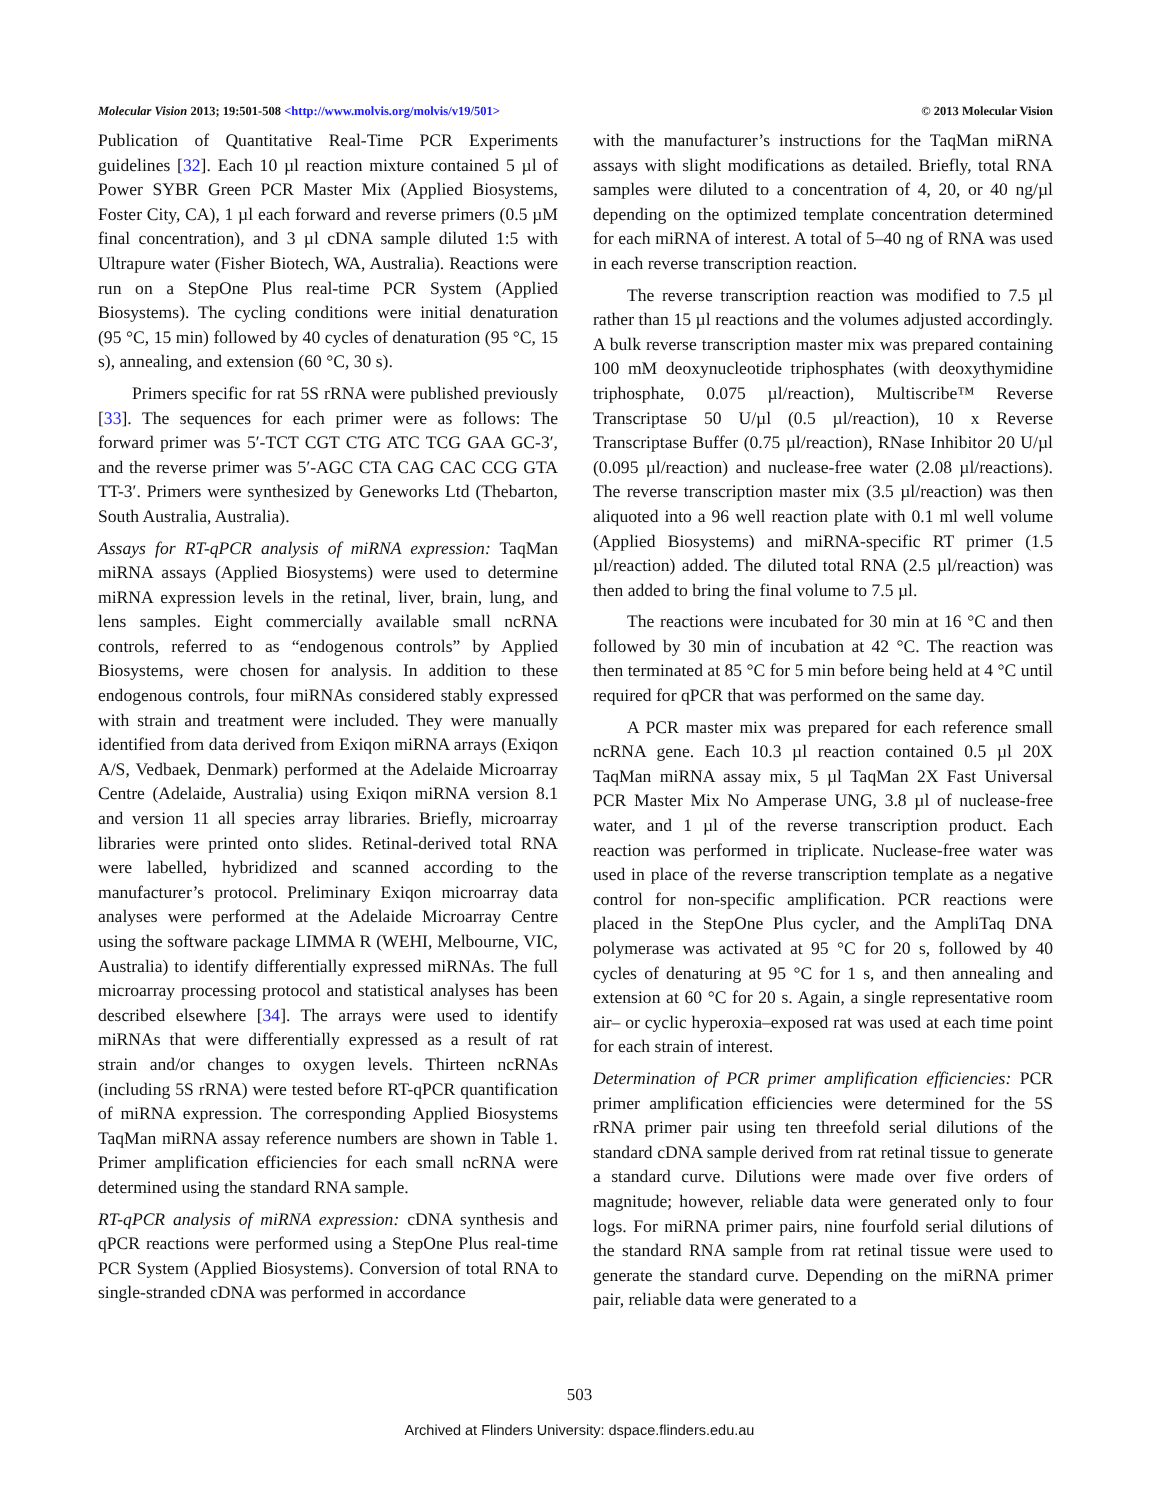Molecular Vision 2013; 19:501-508 <http://www.molvis.org/molvis/v19/501> © 2013 Molecular Vision
Publication of Quantitative Real-Time PCR Experiments guidelines [32]. Each 10 µl reaction mixture contained 5 µl of Power SYBR Green PCR Master Mix (Applied Biosystems, Foster City, CA), 1 µl each forward and reverse primers (0.5 µM final concentration), and 3 µl cDNA sample diluted 1:5 with Ultrapure water (Fisher Biotech, WA, Australia). Reactions were run on a StepOne Plus real-time PCR System (Applied Biosystems). The cycling conditions were initial denaturation (95 °C, 15 min) followed by 40 cycles of denaturation (95 °C, 15 s), annealing, and extension (60 °C, 30 s).
Primers specific for rat 5S rRNA were published previously [33]. The sequences for each primer were as follows: The forward primer was 5′-TCT CGT CTG ATC TCG GAA GC-3′, and the reverse primer was 5′-AGC CTA CAG CAC CCG GTA TT-3′. Primers were synthesized by Geneworks Ltd (Thebarton, South Australia, Australia).
Assays for RT-qPCR analysis of miRNA expression: TaqMan miRNA assays (Applied Biosystems) were used to determine miRNA expression levels in the retinal, liver, brain, lung, and lens samples. Eight commercially available small ncRNA controls, referred to as “endogenous controls” by Applied Biosystems, were chosen for analysis. In addition to these endogenous controls, four miRNAs considered stably expressed with strain and treatment were included. They were manually identified from data derived from Exiqon miRNA arrays (Exiqon A/S, Vedbaek, Denmark) performed at the Adelaide Microarray Centre (Adelaide, Australia) using Exiqon miRNA version 8.1 and version 11 all species array libraries. Briefly, microarray libraries were printed onto slides. Retinal-derived total RNA were labelled, hybridized and scanned according to the manufacturer’s protocol. Preliminary Exiqon microarray data analyses were performed at the Adelaide Microarray Centre using the software package LIMMA R (WEHI, Melbourne, VIC, Australia) to identify differentially expressed miRNAs. The full microarray processing protocol and statistical analyses has been described elsewhere [34]. The arrays were used to identify miRNAs that were differentially expressed as a result of rat strain and/or changes to oxygen levels. Thirteen ncRNAs (including 5S rRNA) were tested before RT-qPCR quantification of miRNA expression. The corresponding Applied Biosystems TaqMan miRNA assay reference numbers are shown in Table 1. Primer amplification efficiencies for each small ncRNA were determined using the standard RNA sample.
RT-qPCR analysis of miRNA expression: cDNA synthesis and qPCR reactions were performed using a StepOne Plus real-time PCR System (Applied Biosystems). Conversion of total RNA to single-stranded cDNA was performed in accordance
with the manufacturer’s instructions for the TaqMan miRNA assays with slight modifications as detailed. Briefly, total RNA samples were diluted to a concentration of 4, 20, or 40 ng/µl depending on the optimized template concentration determined for each miRNA of interest. A total of 5–40 ng of RNA was used in each reverse transcription reaction.
The reverse transcription reaction was modified to 7.5 µl rather than 15 µl reactions and the volumes adjusted accordingly. A bulk reverse transcription master mix was prepared containing 100 mM deoxynucleotide triphosphates (with deoxythymidine triphosphate, 0.075 µl/reaction), Multiscribe™ Reverse Transcriptase 50 U/µl (0.5 µl/reaction), 10 x Reverse Transcriptase Buffer (0.75 µl/reaction), RNase Inhibitor 20 U/µl (0.095 µl/reaction) and nuclease-free water (2.08 µl/reactions). The reverse transcription master mix (3.5 µl/reaction) was then aliquoted into a 96 well reaction plate with 0.1 ml well volume (Applied Biosystems) and miRNA-specific RT primer (1.5 µl/reaction) added. The diluted total RNA (2.5 µl/reaction) was then added to bring the final volume to 7.5 µl.
The reactions were incubated for 30 min at 16 °C and then followed by 30 min of incubation at 42 °C. The reaction was then terminated at 85 °C for 5 min before being held at 4 °C until required for qPCR that was performed on the same day.
A PCR master mix was prepared for each reference small ncRNA gene. Each 10.3 µl reaction contained 0.5 µl 20X TaqMan miRNA assay mix, 5 µl TaqMan 2X Fast Universal PCR Master Mix No Amperase UNG, 3.8 µl of nuclease-free water, and 1 µl of the reverse transcription product. Each reaction was performed in triplicate. Nuclease-free water was used in place of the reverse transcription template as a negative control for non-specific amplification. PCR reactions were placed in the StepOne Plus cycler, and the AmpliTaq DNA polymerase was activated at 95 °C for 20 s, followed by 40 cycles of denaturing at 95 °C for 1 s, and then annealing and extension at 60 °C for 20 s. Again, a single representative room air– or cyclic hyperoxia–exposed rat was used at each time point for each strain of interest.
Determination of PCR primer amplification efficiencies: PCR primer amplification efficiencies were determined for the 5S rRNA primer pair using ten threefold serial dilutions of the standard cDNA sample derived from rat retinal tissue to generate a standard curve. Dilutions were made over five orders of magnitude; however, reliable data were generated only to four logs. For miRNA primer pairs, nine fourfold serial dilutions of the standard RNA sample from rat retinal tissue were used to generate the standard curve. Depending on the miRNA primer pair, reliable data were generated to a
503
Archived at Flinders University: dspace.flinders.edu.au